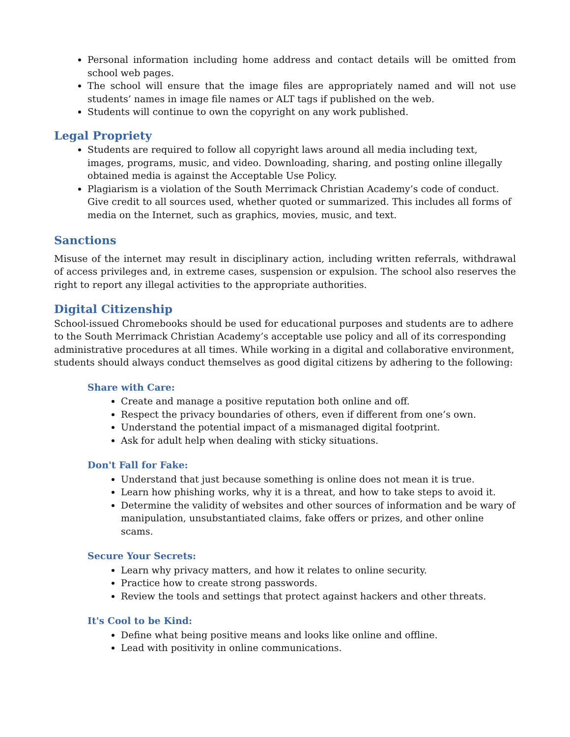Personal information including home address and contact details will be omitted from school web pages.
The school will ensure that the image files are appropriately named and will not use students’ names in image file names or ALT tags if published on the web.
Students will continue to own the copyright on any work published.
Legal Propriety
Students are required to follow all copyright laws around all media including text, images, programs, music, and video. Downloading, sharing, and posting online illegally obtained media is against the Acceptable Use Policy.
Plagiarism is a violation of the South Merrimack Christian Academy’s code of conduct. Give credit to all sources used, whether quoted or summarized. This includes all forms of media on the Internet, such as graphics, movies, music, and text.
Sanctions
Misuse of the internet may result in disciplinary action, including written referrals, withdrawal of access privileges and, in extreme cases, suspension or expulsion. The school also reserves the right to report any illegal activities to the appropriate authorities.
Digital Citizenship
School-issued Chromebooks should be used for educational purposes and students are to adhere to the South Merrimack Christian Academy’s acceptable use policy and all of its corresponding administrative procedures at all times. While working in a digital and collaborative environment, students should always conduct themselves as good digital citizens by adhering to the following:
Share with Care:
Create and manage a positive reputation both online and off.
Respect the privacy boundaries of others, even if different from one’s own.
Understand the potential impact of a mismanaged digital footprint.
Ask for adult help when dealing with sticky situations.
Don't Fall for Fake:
Understand that just because something is online does not mean it is true.
Learn how phishing works, why it is a threat, and how to take steps to avoid it.
Determine the validity of websites and other sources of information and be wary of manipulation, unsubstantiated claims, fake offers or prizes, and other online scams.
Secure Your Secrets:
Learn why privacy matters, and how it relates to online security.
Practice how to create strong passwords.
Review the tools and settings that protect against hackers and other threats.
It's Cool to be Kind:
Define what being positive means and looks like online and offline.
Lead with positivity in online communications.